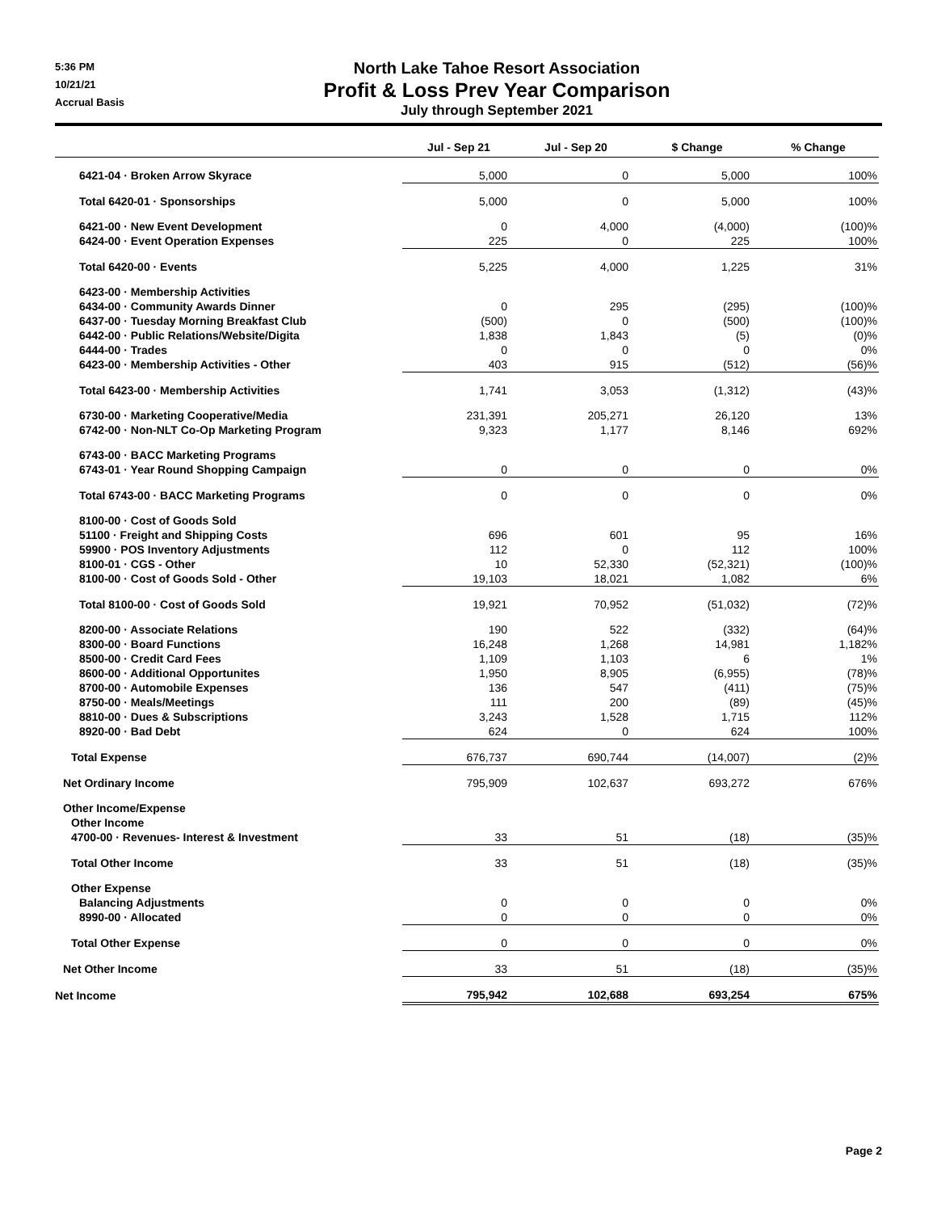5:36 PM
10/21/21
Accrual Basis
North Lake Tahoe Resort Association
Profit & Loss Prev Year Comparison
July through September 2021
| | Jul - Sep 21 | Jul - Sep 20 | $ Change | % Change |
| --- | --- | --- | --- | --- |
| 6421-04 · Broken Arrow Skyrace | 5,000 | 0 | 5,000 | 100% |
| Total 6420-01 · Sponsorships | 5,000 | 0 | 5,000 | 100% |
| 6421-00 · New Event Development | 0 | 4,000 | (4,000) | (100)% |
| 6424-00 · Event Operation Expenses | 225 | 0 | 225 | 100% |
| Total 6420-00 · Events | 5,225 | 4,000 | 1,225 | 31% |
| 6423-00 · Membership Activities | | | | |
| 6434-00 · Community Awards Dinner | 0 | 295 | (295) | (100)% |
| 6437-00 · Tuesday Morning Breakfast Club | (500) | 0 | (500) | (100)% |
| 6442-00 · Public Relations/Website/Digita | 1,838 | 1,843 | (5) | (0)% |
| 6444-00 · Trades | 0 | 0 | 0 | 0% |
| 6423-00 · Membership Activities - Other | 403 | 915 | (512) | (56)% |
| Total 6423-00 · Membership Activities | 1,741 | 3,053 | (1,312) | (43)% |
| 6730-00 · Marketing Cooperative/Media | 231,391 | 205,271 | 26,120 | 13% |
| 6742-00 · Non-NLT Co-Op Marketing Program | 9,323 | 1,177 | 8,146 | 692% |
| 6743-00 · BACC Marketing Programs | | | | |
| 6743-01 · Year Round Shopping Campaign | 0 | 0 | 0 | 0% |
| Total 6743-00 · BACC Marketing Programs | 0 | 0 | 0 | 0% |
| 8100-00 · Cost of Goods Sold | | | | |
| 51100 · Freight and Shipping Costs | 696 | 601 | 95 | 16% |
| 59900 · POS Inventory Adjustments | 112 | 0 | 112 | 100% |
| 8100-01 · CGS - Other | 10 | 52,330 | (52,321) | (100)% |
| 8100-00 · Cost of Goods Sold - Other | 19,103 | 18,021 | 1,082 | 6% |
| Total 8100-00 · Cost of Goods Sold | 19,921 | 70,952 | (51,032) | (72)% |
| 8200-00 · Associate Relations | 190 | 522 | (332) | (64)% |
| 8300-00 · Board Functions | 16,248 | 1,268 | 14,981 | 1,182% |
| 8500-00 · Credit Card Fees | 1,109 | 1,103 | 6 | 1% |
| 8600-00 · Additional Opportunites | 1,950 | 8,905 | (6,955) | (78)% |
| 8700-00 · Automobile Expenses | 136 | 547 | (411) | (75)% |
| 8750-00 · Meals/Meetings | 111 | 200 | (89) | (45)% |
| 8810-00 · Dues & Subscriptions | 3,243 | 1,528 | 1,715 | 112% |
| 8920-00 · Bad Debt | 624 | 0 | 624 | 100% |
| Total Expense | 676,737 | 690,744 | (14,007) | (2)% |
| Net Ordinary Income | 795,909 | 102,637 | 693,272 | 676% |
| Other Income/Expense | | | | |
| Other Income | | | | |
| 4700-00 · Revenues- Interest & Investment | 33 | 51 | (18) | (35)% |
| Total Other Income | 33 | 51 | (18) | (35)% |
| Other Expense | | | | |
| Balancing Adjustments | 0 | 0 | 0 | 0% |
| 8990-00 · Allocated | 0 | 0 | 0 | 0% |
| Total Other Expense | 0 | 0 | 0 | 0% |
| Net Other Income | 33 | 51 | (18) | (35)% |
| Net Income | 795,942 | 102,688 | 693,254 | 675% |
Page 2